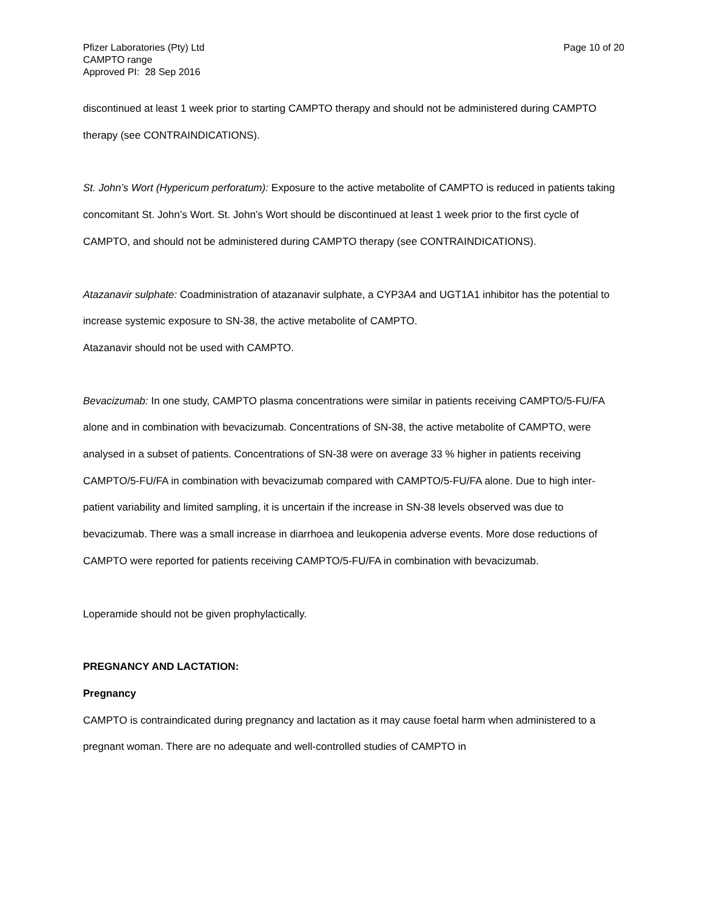Pfizer Laboratories (Pty) Ltd
CAMPTO range
Approved PI: 28 Sep 2016
Page 10 of 20
discontinued at least 1 week prior to starting CAMPTO therapy and should not be administered during CAMPTO therapy (see CONTRAINDICATIONS).
St. John’s Wort (Hypericum perforatum): Exposure to the active metabolite of CAMPTO is reduced in patients taking concomitant St. John’s Wort. St. John’s Wort should be discontinued at least 1 week prior to the first cycle of CAMPTO, and should not be administered during CAMPTO therapy (see CONTRAINDICATIONS).
Atazanavir sulphate: Coadministration of atazanavir sulphate, a CYP3A4 and UGT1A1 inhibitor has the potential to increase systemic exposure to SN-38, the active metabolite of CAMPTO.
Atazanavir should not be used with CAMPTO.
Bevacizumab: In one study, CAMPTO plasma concentrations were similar in patients receiving CAMPTO/5-FU/FA alone and in combination with bevacizumab. Concentrations of SN-38, the active metabolite of CAMPTO, were analysed in a subset of patients. Concentrations of SN-38 were on average 33 % higher in patients receiving CAMPTO/5-FU/FA in combination with bevacizumab compared with CAMPTO/5-FU/FA alone. Due to high inter-patient variability and limited sampling, it is uncertain if the increase in SN-38 levels observed was due to bevacizumab. There was a small increase in diarrhoea and leukopenia adverse events. More dose reductions of CAMPTO were reported for patients receiving CAMPTO/5-FU/FA in combination with bevacizumab.
Loperamide should not be given prophylactically.
PREGNANCY AND LACTATION:
Pregnancy
CAMPTO is contraindicated during pregnancy and lactation as it may cause foetal harm when administered to a pregnant woman. There are no adequate and well-controlled studies of CAMPTO in